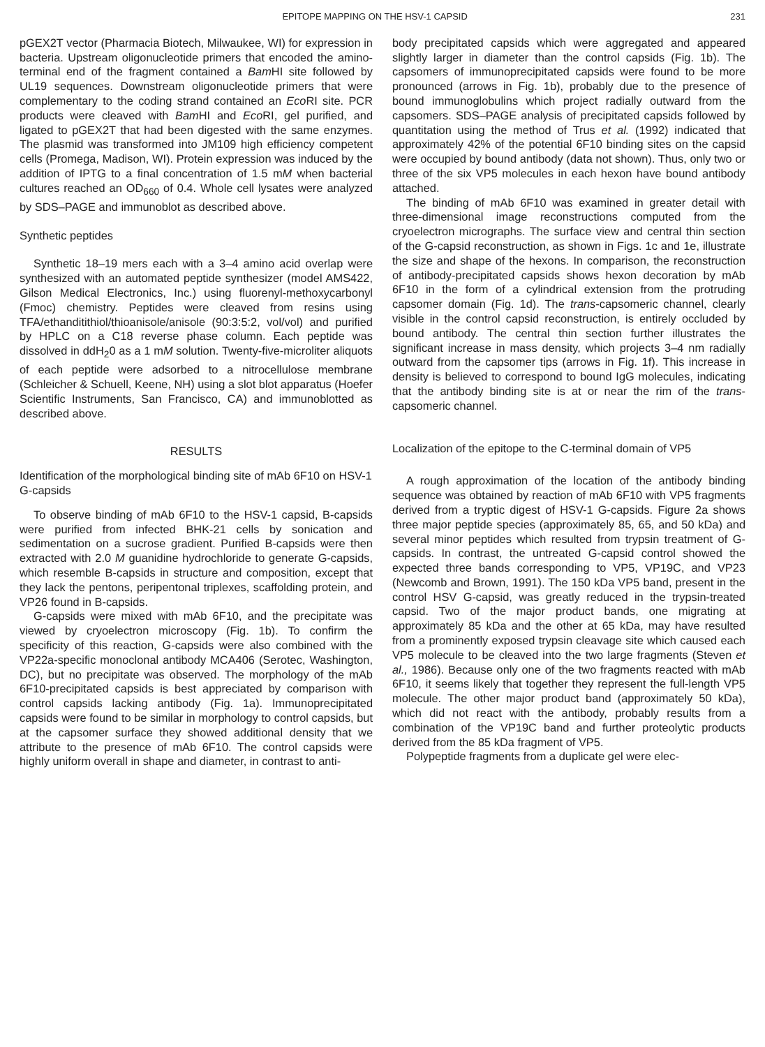EPITOPE MAPPING ON THE HSV-1 CAPSID 231
pGEX2T vector (Pharmacia Biotech, Milwaukee, WI) for expression in bacteria. Upstream oligonucleotide primers that encoded the amino-terminal end of the fragment contained a Bam HI site followed by UL19 sequences. Downstream oligonucleotide primers that were complementary to the coding strand contained an Eco RI site. PCR products were cleaved with Bam HI and Eco RI, gel purified, and ligated to pGEX2T that had been digested with the same enzymes. The plasmid was transformed into JM109 high efficiency competent cells (Promega, Madison, WI). Protein expression was induced by the addition of IPTG to a final concentration of 1.5 mM when bacterial cultures reached an OD<sub>660</sub> of 0.4. Whole cell lysates were analyzed by SDS–PAGE and immunoblot as described above.
Synthetic peptides
Synthetic 18–19 mers each with a 3–4 amino acid overlap were synthesized with an automated peptide synthesizer (model AMS422, Gilson Medical Electronics, Inc.) using fluorenyl-methoxycarbonyl (Fmoc) chemistry. Peptides were cleaved from resins using TFA/ethanditithiol/thioanisole/anisole (90:3:5:2, vol/vol) and purified by HPLC on a C18 reverse phase column. Each peptide was dissolved in ddH<sub>2</sub>0 as a 1 mM solution. Twenty-five-microliter aliquots of each peptide were adsorbed to a nitrocellulose membrane (Schleicher & Schuell, Keene, NH) using a slot blot apparatus (Hoefer Scientific Instruments, San Francisco, CA) and immunoblotted as described above.
RESULTS
Identification of the morphological binding site of mAb 6F10 on HSV-1 G-capsids
To observe binding of mAb 6F10 to the HSV-1 capsid, B-capsids were purified from infected BHK-21 cells by sonication and sedimentation on a sucrose gradient. Purified B-capsids were then extracted with 2.0 M guanidine hydrochloride to generate G-capsids, which resemble B-capsids in structure and composition, except that they lack the pentons, peripentonal triplexes, scaffolding protein, and VP26 found in B-capsids.
G-capsids were mixed with mAb 6F10, and the precipitate was viewed by cryoelectron microscopy (Fig. 1b). To confirm the specificity of this reaction, G-capsids were also combined with the VP22a-specific monoclonal antibody MCA406 (Serotec, Washington, DC), but no precipitate was observed. The morphology of the mAb 6F10-precipitated capsids is best appreciated by comparison with control capsids lacking antibody (Fig. 1a). Immunoprecipitated capsids were found to be similar in morphology to control capsids, but at the capsomer surface they showed additional density that we attribute to the presence of mAb 6F10. The control capsids were highly uniform overall in shape and diameter, in contrast to anti-
body precipitated capsids which were aggregated and appeared slightly larger in diameter than the control capsids (Fig. 1b). The capsomers of immunoprecipitated capsids were found to be more pronounced (arrows in Fig. 1b), probably due to the presence of bound immunoglobulins which project radially outward from the capsomers. SDS–PAGE analysis of precipitated capsids followed by quantitation using the method of Trus et al. (1992) indicated that approximately 42% of the potential 6F10 binding sites on the capsid were occupied by bound antibody (data not shown). Thus, only two or three of the six VP5 molecules in each hexon have bound antibody attached.
The binding of mAb 6F10 was examined in greater detail with three-dimensional image reconstructions computed from the cryoelectron micrographs. The surface view and central thin section of the G-capsid reconstruction, as shown in Figs. 1c and 1e, illustrate the size and shape of the hexons. In comparison, the reconstruction of antibody-precipitated capsids shows hexon decoration by mAb 6F10 in the form of a cylindrical extension from the protruding capsomer domain (Fig. 1d). The trans-capsomeric channel, clearly visible in the control capsid reconstruction, is entirely occluded by bound antibody. The central thin section further illustrates the significant increase in mass density, which projects 3–4 nm radially outward from the capsomer tips (arrows in Fig. 1f). This increase in density is believed to correspond to bound IgG molecules, indicating that the antibody binding site is at or near the rim of the trans-capsomeric channel.
Localization of the epitope to the C-terminal domain of VP5
A rough approximation of the location of the antibody binding sequence was obtained by reaction of mAb 6F10 with VP5 fragments derived from a tryptic digest of HSV-1 G-capsids. Figure 2a shows three major peptide species (approximately 85, 65, and 50 kDa) and several minor peptides which resulted from trypsin treatment of G-capsids. In contrast, the untreated G-capsid control showed the expected three bands corresponding to VP5, VP19C, and VP23 (Newcomb and Brown, 1991). The 150 kDa VP5 band, present in the control HSV G-capsid, was greatly reduced in the trypsin-treated capsid. Two of the major product bands, one migrating at approximately 85 kDa and the other at 65 kDa, may have resulted from a prominently exposed trypsin cleavage site which caused each VP5 molecule to be cleaved into the two large fragments (Steven et al., 1986). Because only one of the two fragments reacted with mAb 6F10, it seems likely that together they represent the full-length VP5 molecule. The other major product band (approximately 50 kDa), which did not react with the antibody, probably results from a combination of the VP19C band and further proteolytic products derived from the 85 kDa fragment of VP5.
Polypeptide fragments from a duplicate gel were elec-